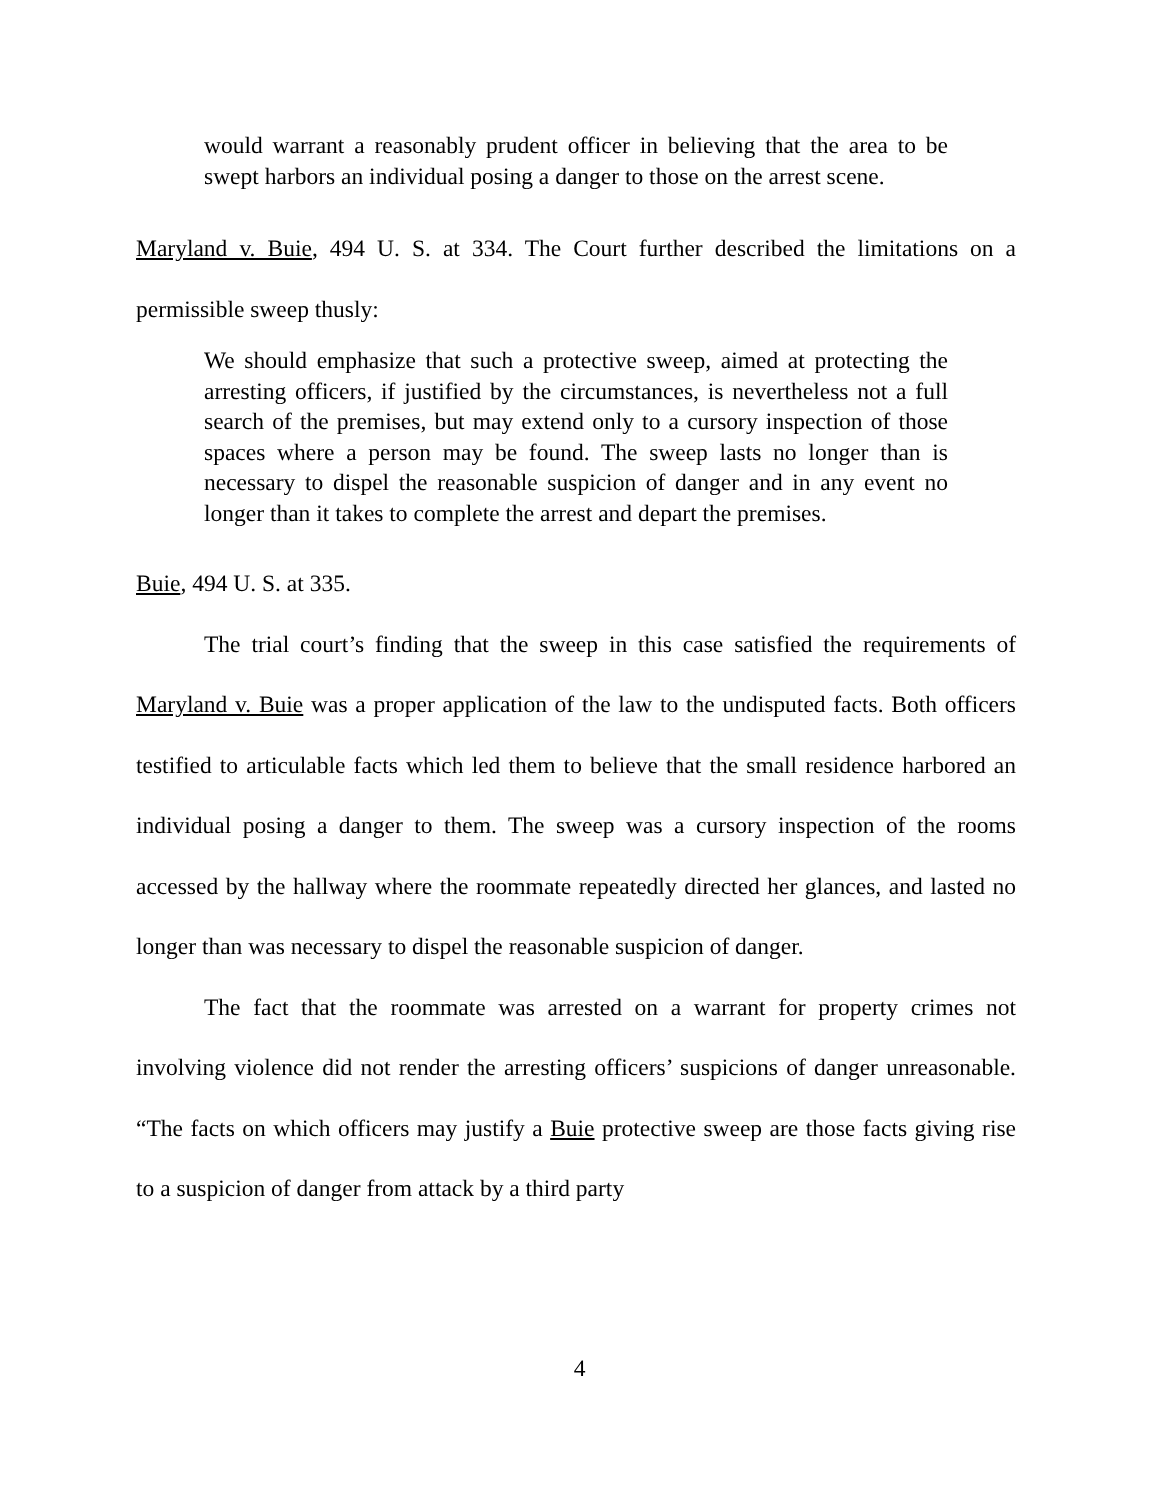would warrant a reasonably prudent officer in believing that the area to be swept harbors an individual posing a danger to those on the arrest scene.
Maryland v. Buie, 494 U. S. at 334. The Court further described the limitations on a permissible sweep thusly:
We should emphasize that such a protective sweep, aimed at protecting the arresting officers, if justified by the circumstances, is nevertheless not a full search of the premises, but may extend only to a cursory inspection of those spaces where a person may be found. The sweep lasts no longer than is necessary to dispel the reasonable suspicion of danger and in any event no longer than it takes to complete the arrest and depart the premises.
Buie, 494 U. S. at 335.
The trial court’s finding that the sweep in this case satisfied the requirements of Maryland v. Buie was a proper application of the law to the undisputed facts. Both officers testified to articulable facts which led them to believe that the small residence harbored an individual posing a danger to them. The sweep was a cursory inspection of the rooms accessed by the hallway where the roommate repeatedly directed her glances, and lasted no longer than was necessary to dispel the reasonable suspicion of danger.
The fact that the roommate was arrested on a warrant for property crimes not involving violence did not render the arresting officers’ suspicions of danger unreasonable. “The facts on which officers may justify a Buie protective sweep are those facts giving rise to a suspicion of danger from attack by a third party
4